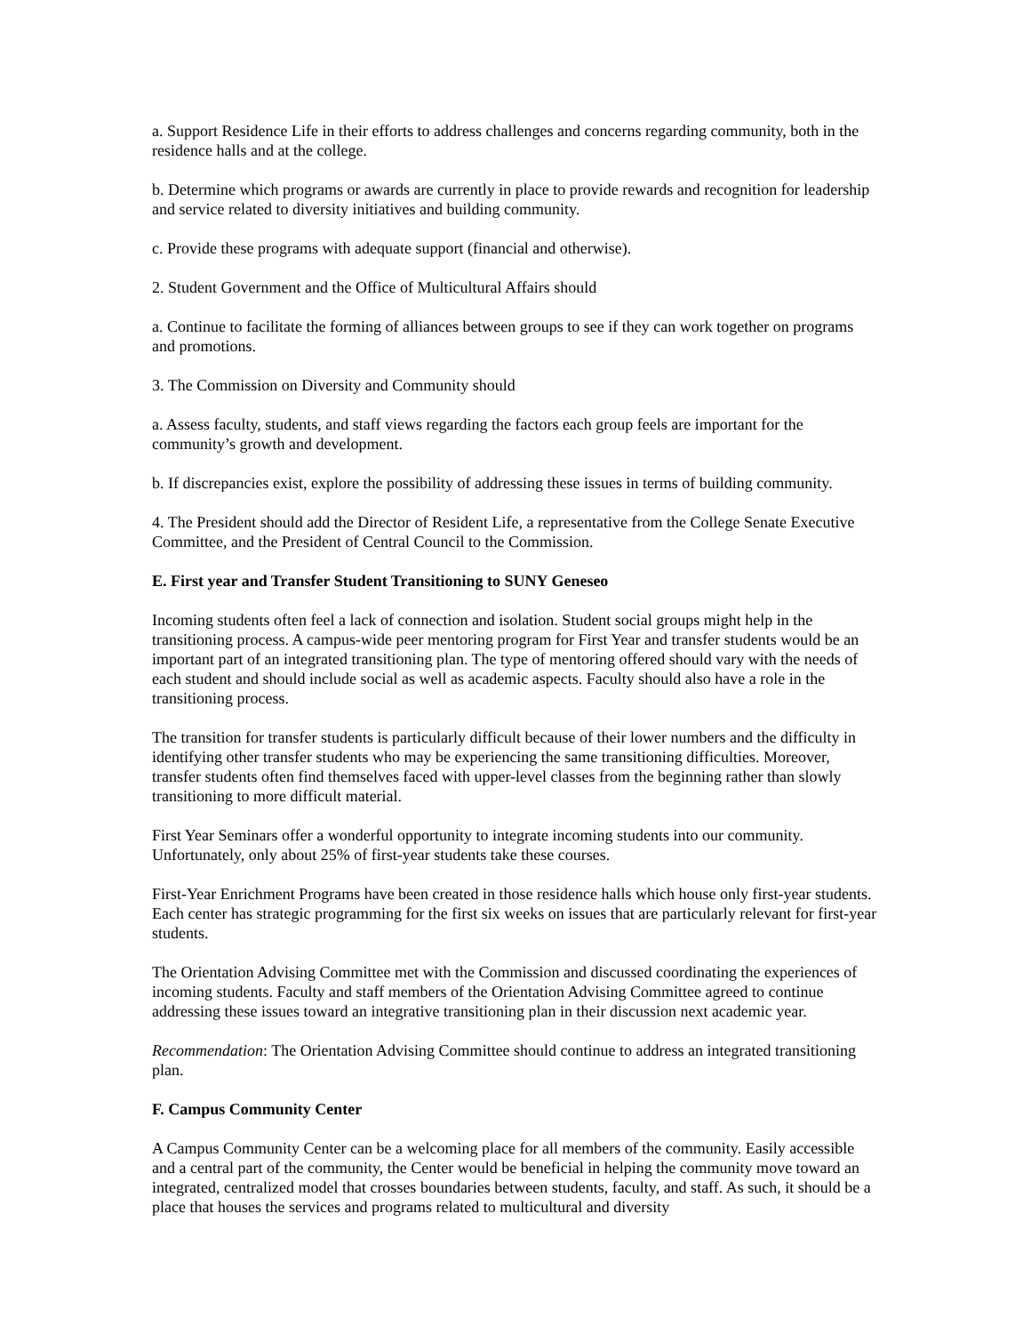a. Support Residence Life in their efforts to address challenges and concerns regarding community, both in the residence halls and at the college.
b. Determine which programs or awards are currently in place to provide rewards and recognition for leadership and service related to diversity initiatives and building community.
c. Provide these programs with adequate support (financial and otherwise).
2. Student Government and the Office of Multicultural Affairs should
a. Continue to facilitate the forming of alliances between groups to see if they can work together on programs and promotions.
3. The Commission on Diversity and Community should
a. Assess faculty, students, and staff views regarding the factors each group feels are important for the community’s growth and development.
b. If discrepancies exist, explore the possibility of addressing these issues in terms of building community.
4. The President should add the Director of Resident Life, a representative from the College Senate Executive Committee, and the President of Central Council to the Commission.
E. First year and Transfer Student Transitioning to SUNY Geneseo
Incoming students often feel a lack of connection and isolation. Student social groups might help in the transitioning process. A campus-wide peer mentoring program for First Year and transfer students would be an important part of an integrated transitioning plan. The type of mentoring offered should vary with the needs of each student and should include social as well as academic aspects. Faculty should also have a role in the transitioning process.
The transition for transfer students is particularly difficult because of their lower numbers and the difficulty in identifying other transfer students who may be experiencing the same transitioning difficulties. Moreover, transfer students often find themselves faced with upper-level classes from the beginning rather than slowly transitioning to more difficult material.
First Year Seminars offer a wonderful opportunity to integrate incoming students into our community. Unfortunately, only about 25% of first-year students take these courses.
First-Year Enrichment Programs have been created in those residence halls which house only first-year students. Each center has strategic programming for the first six weeks on issues that are particularly relevant for first-year students.
The Orientation Advising Committee met with the Commission and discussed coordinating the experiences of incoming students. Faculty and staff members of the Orientation Advising Committee agreed to continue addressing these issues toward an integrative transitioning plan in their discussion next academic year.
Recommendation: The Orientation Advising Committee should continue to address an integrated transitioning plan.
F. Campus Community Center
A Campus Community Center can be a welcoming place for all members of the community. Easily accessible and a central part of the community, the Center would be beneficial in helping the community move toward an integrated, centralized model that crosses boundaries between students, faculty, and staff. As such, it should be a place that houses the services and programs related to multicultural and diversity